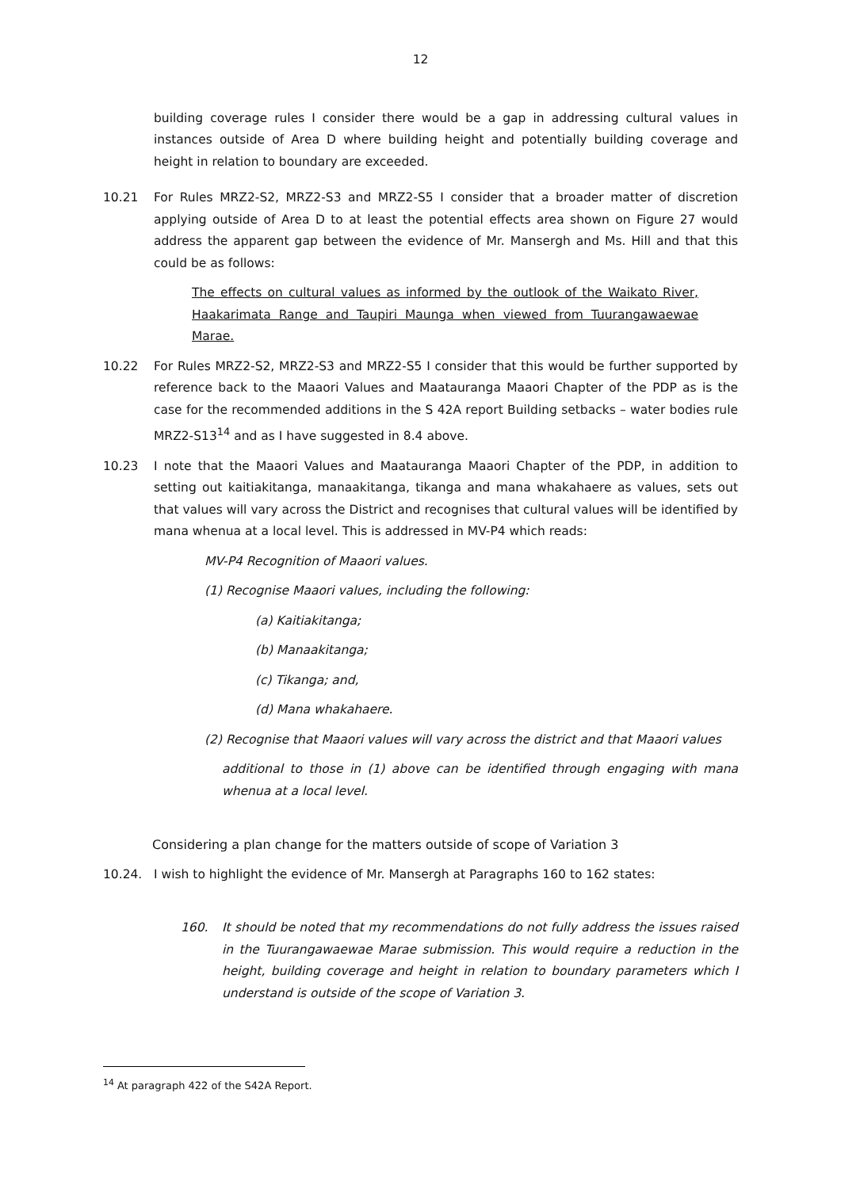12
building coverage rules I consider there would be a gap in addressing cultural values in instances outside of Area D where building height and potentially building coverage and height in relation to boundary are exceeded.
10.21 For Rules MRZ2-S2, MRZ2-S3 and MRZ2-S5 I consider that a broader matter of discretion applying outside of Area D to at least the potential effects area shown on Figure 27 would address the apparent gap between the evidence of Mr. Mansergh and Ms. Hill and that this could be as follows:
The effects on cultural values as informed by the outlook of the Waikato River, Haakarimata Range and Taupiri Maunga when viewed from Tuurangawaewae Marae.
10.22 For Rules MRZ2-S2, MRZ2-S3 and MRZ2-S5 I consider that this would be further supported by reference back to the Maaori Values and Maatauranga Maaori Chapter of the PDP as is the case for the recommended additions in the S 42A report Building setbacks – water bodies rule MRZ2-S13<sup>14</sup> and as I have suggested in 8.4 above.
10.23 I note that the Maaori Values and Maatauranga Maaori Chapter of the PDP, in addition to setting out kaitiakitanga, manaakitanga, tikanga and mana whakahaere as values, sets out that values will vary across the District and recognises that cultural values will be identified by mana whenua at a local level. This is addressed in MV-P4 which reads:
MV-P4 Recognition of Maaori values.
(1) Recognise Maaori values, including the following:
(a) Kaitiakitanga;
(b) Manaakitanga;
(c) Tikanga; and,
(d) Mana whakahaere.
(2) Recognise that Maaori values will vary across the district and that Maaori values
additional to those in (1) above can be identified through engaging with mana whenua at a local level.
Considering a plan change for the matters outside of scope of Variation 3
10.24. I wish to highlight the evidence of Mr. Mansergh at Paragraphs 160 to 162 states:
160. It should be noted that my recommendations do not fully address the issues raised in the Tuurangawaewae Marae submission. This would require a reduction in the height, building coverage and height in relation to boundary parameters which I understand is outside of the scope of Variation 3.
<sup>14</sup> At paragraph 422 of the S42A Report.